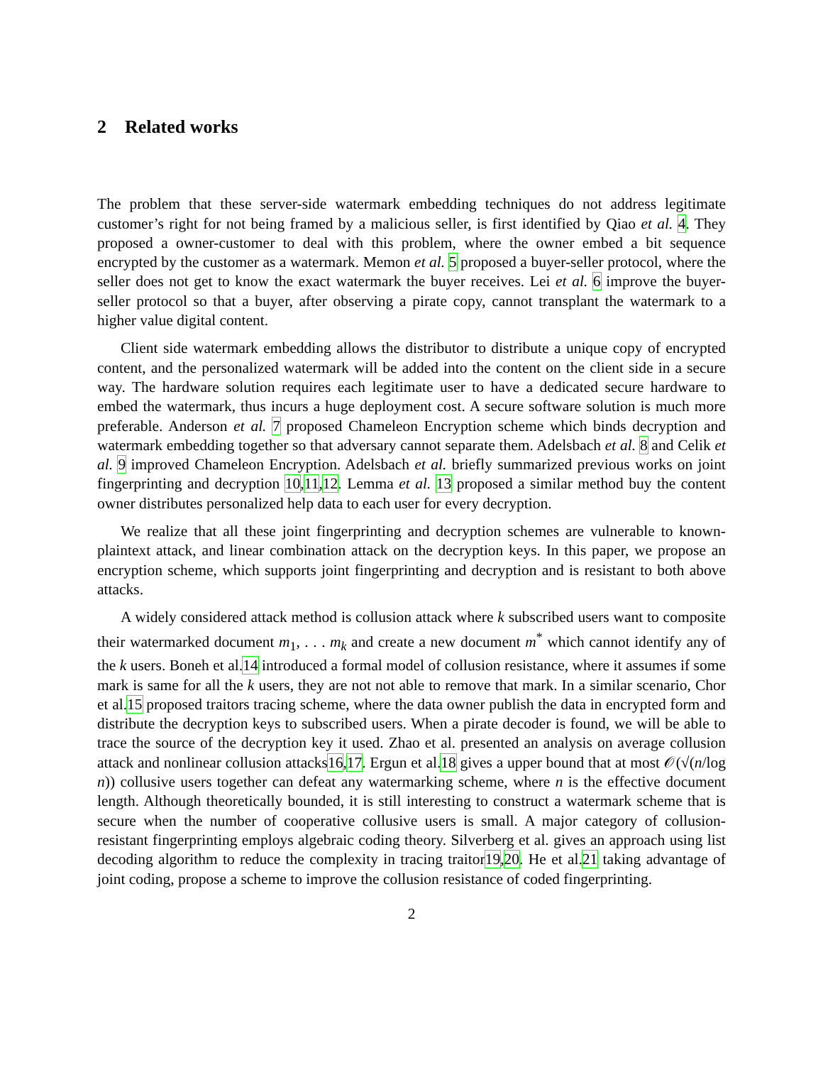2 Related works
The problem that these server-side watermark embedding techniques do not address legitimate customer’s right for not being framed by a malicious seller, is first identified by Qiao et al. 4. They proposed a owner-customer to deal with this problem, where the owner embed a bit sequence encrypted by the customer as a watermark. Memon et al. 5 proposed a buyer-seller protocol, where the seller does not get to know the exact watermark the buyer receives. Lei et al. 6 improve the buyer-seller protocol so that a buyer, after observing a pirate copy, cannot transplant the watermark to a higher value digital content.
Client side watermark embedding allows the distributor to distribute a unique copy of encrypted content, and the personalized watermark will be added into the content on the client side in a secure way. The hardware solution requires each legitimate user to have a dedicated secure hardware to embed the watermark, thus incurs a huge deployment cost. A secure software solution is much more preferable. Anderson et al. 7 proposed Chameleon Encryption scheme which binds decryption and watermark embedding together so that adversary cannot separate them. Adelsbach et al. 8 and Celik et al. 9 improved Chameleon Encryption. Adelsbach et al. briefly summarized previous works on joint fingerprinting and decryption 10,11,12. Lemma et al. 13 proposed a similar method buy the content owner distributes personalized help data to each user for every decryption.
We realize that all these joint fingerprinting and decryption schemes are vulnerable to known-plaintext attack, and linear combination attack on the decryption keys. In this paper, we propose an encryption scheme, which supports joint fingerprinting and decryption and is resistant to both above attacks.
A widely considered attack method is collusion attack where k subscribed users want to composite their watermarked document m<sub>1</sub>, . . . m<sub>k</sub> and create a new document m<sup>*</sup> which cannot identify any of the k users. Boneh et al.14 introduced a formal model of collusion resistance, where it assumes if some mark is same for all the k users, they are not not able to remove that mark. In a similar scenario, Chor et al.15 proposed traitors tracing scheme, where the data owner publish the data in encrypted form and distribute the decryption keys to subscribed users. When a pirate decoder is found, we will be able to trace the source of the decryption key it used. Zhao et al. presented an analysis on average collusion attack and nonlinear collusion attacks16,17. Ergun et al.18 gives a upper bound that at most 𝒪(√(n/log n)) collusive users together can defeat any watermarking scheme, where n is the effective document length. Although theoretically bounded, it is still interesting to construct a watermark scheme that is secure when the number of cooperative collusive users is small. A major category of collusion-resistant fingerprinting employs algebraic coding theory. Silverberg et al. gives an approach using list decoding algorithm to reduce the complexity in tracing traitor19,20. He et al.21 taking advantage of joint coding, propose a scheme to improve the collusion resistance of coded fingerprinting.
2